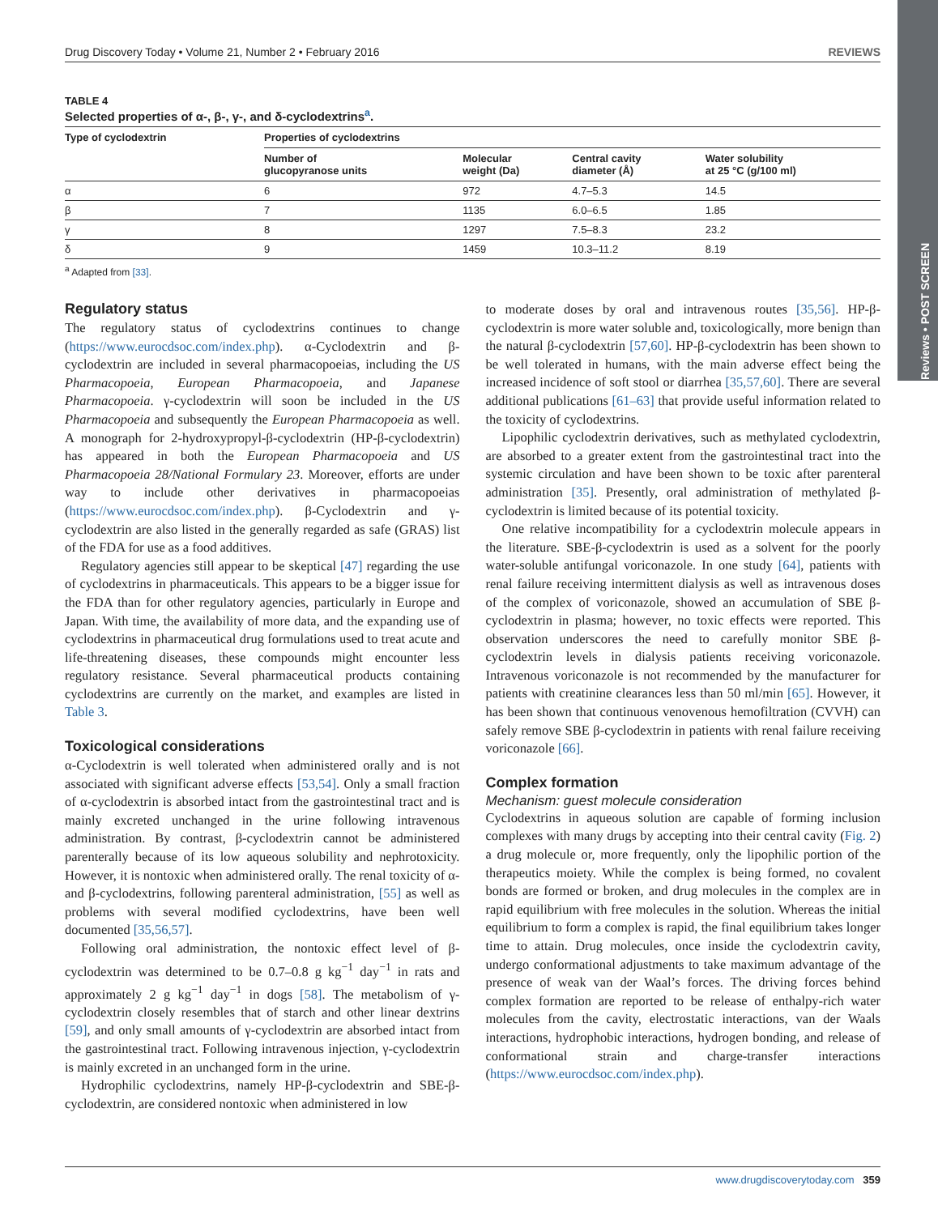Reviews • POST SCREEN
Drug Discovery Today • Volume 21, Number 2 • February 2016 REVIEWS
TABLE 4
Selected properties of α-, β-, γ-, and δ-cyclodextrins<sup>a</sup>.
| Type of cyclodextrin | Properties of cyclodextrins | | | |
| --- | --- | --- | --- | --- |
| | Number of glucopyranose units | Molecular weight (Da) | Central cavity diameter (Å) | Water solubility at 25 °C (g/100 ml) |
| α | 6 | 972 | 4.7–5.3 | 14.5 |
| β | 7 | 1135 | 6.0–6.5 | 1.85 |
| γ | 8 | 1297 | 7.5–8.3 | 23.2 |
| δ | 9 | 1459 | 10.3–11.2 | 8.19 |
<sup>a</sup> Adapted from [33].
Regulatory status
The regulatory status of cyclodextrins continues to change (https://www.eurocdsoc.com/index.php). α-Cyclodextrin and β-cyclodextrin are included in several pharmacopoeias, including the US Pharmacopoeia, European Pharmacopoeia, and Japanese Pharmacopoeia. γ-cyclodextrin will soon be included in the US Pharmacopoeia and subsequently the European Pharmacopoeia as well. A monograph for 2-hydroxypropyl-β-cyclodextrin (HP-β-cyclodextrin) has appeared in both the European Pharmacopoeia and US Pharmacopoeia 28/National Formulary 23. Moreover, efforts are under way to include other derivatives in pharmacopoeias (https://www.eurocdsoc.com/index.php). β-Cyclodextrin and γ-cyclodextrin are also listed in the generally regarded as safe (GRAS) list of the FDA for use as a food additives.
Regulatory agencies still appear to be skeptical [47] regarding the use of cyclodextrins in pharmaceuticals. This appears to be a bigger issue for the FDA than for other regulatory agencies, particularly in Europe and Japan. With time, the availability of more data, and the expanding use of cyclodextrins in pharmaceutical drug formulations used to treat acute and life-threatening diseases, these compounds might encounter less regulatory resistance. Several pharmaceutical products containing cyclodextrins are currently on the market, and examples are listed in Table 3.
Toxicological considerations
α-Cyclodextrin is well tolerated when administered orally and is not associated with significant adverse effects [53,54]. Only a small fraction of α-cyclodextrin is absorbed intact from the gastrointestinal tract and is mainly excreted unchanged in the urine following intravenous administration. By contrast, β-cyclodextrin cannot be administered parenterally because of its low aqueous solubility and nephrotoxicity. However, it is nontoxic when administered orally. The renal toxicity of α- and β-cyclodextrins, following parenteral administration, [55] as well as problems with several modified cyclodextrins, have been well documented [35,56,57].
Following oral administration, the nontoxic effect level of β-cyclodextrin was determined to be 0.7–0.8 g kg<sup>−1</sup> day<sup>−1</sup> in rats and approximately 2 g kg<sup>−1</sup> day<sup>−1</sup> in dogs [58]. The metabolism of γ-cyclodextrin closely resembles that of starch and other linear dextrins [59], and only small amounts of γ-cyclodextrin are absorbed intact from the gastrointestinal tract. Following intravenous injection, γ-cyclodextrin is mainly excreted in an unchanged form in the urine.
Hydrophilic cyclodextrins, namely HP-β-cyclodextrin and SBE-β-cyclodextrin, are considered nontoxic when administered in low
to moderate doses by oral and intravenous routes [35,56]. HP-β-cyclodextrin is more water soluble and, toxicologically, more benign than the natural β-cyclodextrin [57,60]. HP-β-cyclodextrin has been shown to be well tolerated in humans, with the main adverse effect being the increased incidence of soft stool or diarrhea [35,57,60]. There are several additional publications [61–63] that provide useful information related to the toxicity of cyclodextrins.
Lipophilic cyclodextrin derivatives, such as methylated cyclodextrin, are absorbed to a greater extent from the gastrointestinal tract into the systemic circulation and have been shown to be toxic after parenteral administration [35]. Presently, oral administration of methylated β-cyclodextrin is limited because of its potential toxicity.
One relative incompatibility for a cyclodextrin molecule appears in the literature. SBE-β-cyclodextrin is used as a solvent for the poorly water-soluble antifungal voriconazole. In one study [64], patients with renal failure receiving intermittent dialysis as well as intravenous doses of the complex of voriconazole, showed an accumulation of SBE β-cyclodextrin in plasma; however, no toxic effects were reported. This observation underscores the need to carefully monitor SBE β-cyclodextrin levels in dialysis patients receiving voriconazole. Intravenous voriconazole is not recommended by the manufacturer for patients with creatinine clearances less than 50 ml/min [65]. However, it has been shown that continuous venovenous hemofiltration (CVVH) can safely remove SBE β-cyclodextrin in patients with renal failure receiving voriconazole [66].
Complex formation
Mechanism: guest molecule consideration
Cyclodextrins in aqueous solution are capable of forming inclusion complexes with many drugs by accepting into their central cavity (Fig. 2) a drug molecule or, more frequently, only the lipophilic portion of the therapeutics moiety. While the complex is being formed, no covalent bonds are formed or broken, and drug molecules in the complex are in rapid equilibrium with free molecules in the solution. Whereas the initial equilibrium to form a complex is rapid, the final equilibrium takes longer time to attain. Drug molecules, once inside the cyclodextrin cavity, undergo conformational adjustments to take maximum advantage of the presence of weak van der Waal’s forces. The driving forces behind complex formation are reported to be release of enthalpy-rich water molecules from the cavity, electrostatic interactions, van der Waals interactions, hydrophobic interactions, hydrogen bonding, and release of conformational strain and charge-transfer interactions (https://www.eurocdsoc.com/index.php).
www.drugdiscoverytoday.com 359